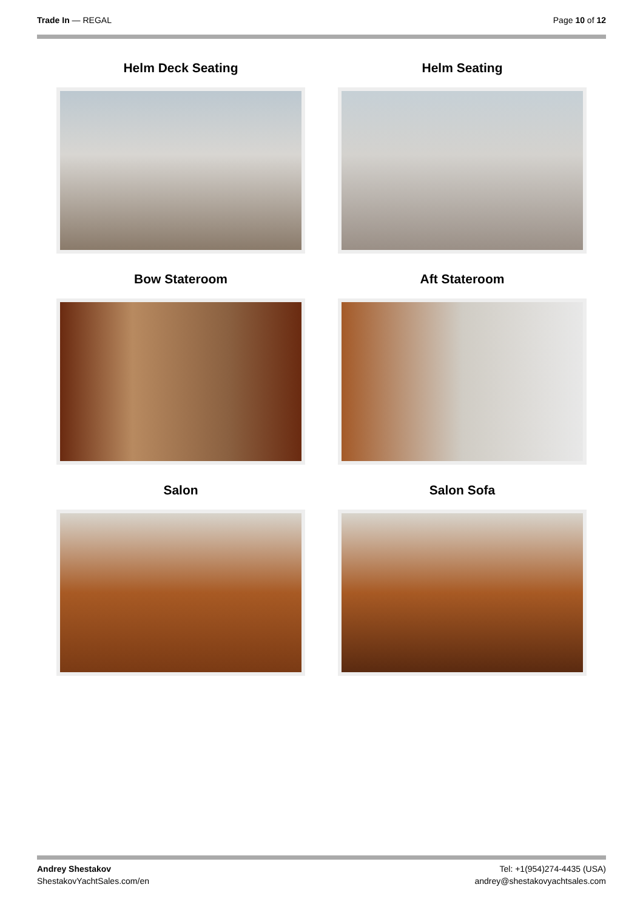Trade In — REGAL Page 10 of 12
Helm Deck Seating
Helm Seating
Bow Stateroom
Aft Stateroom
Salon
Salon Sofa
Andrey Shestakov
ShestakovYachtSales.com/en
Tel: +1(954)274-4435 (USA)
andrey@shestakovyachtsales.com